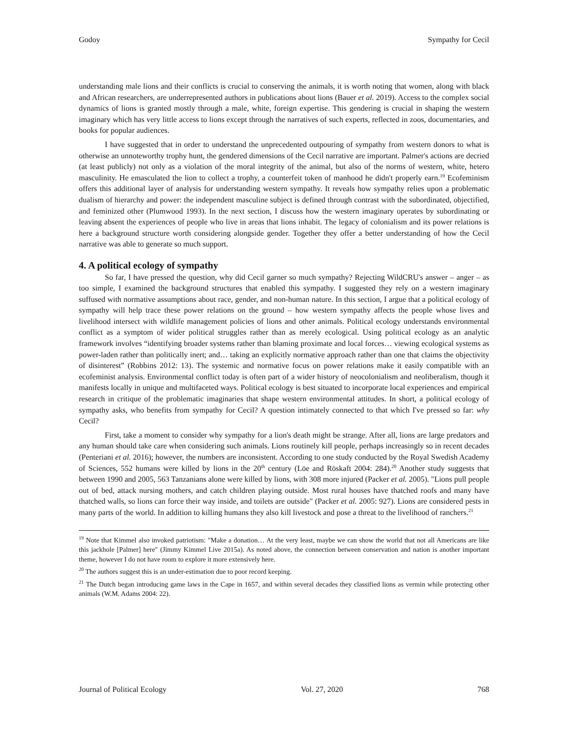Godoy Sympathy for Cecil
understanding male lions and their conflicts is crucial to conserving the animals, it is worth noting that women, along with black and African researchers, are underrepresented authors in publications about lions (Bauer et al. 2019). Access to the complex social dynamics of lions is granted mostly through a male, white, foreign expertise. This gendering is crucial in shaping the western imaginary which has very little access to lions except through the narratives of such experts, reflected in zoos, documentaries, and books for popular audiences.
I have suggested that in order to understand the unprecedented outpouring of sympathy from western donors to what is otherwise an unnoteworthy trophy hunt, the gendered dimensions of the Cecil narrative are important. Palmer's actions are decried (at least publicly) not only as a violation of the moral integrity of the animal, but also of the norms of western, white, hetero masculinity. He emasculated the lion to collect a trophy, a counterfeit token of manhood he didn't properly earn.<sup>19</sup> Ecofeminism offers this additional layer of analysis for understanding western sympathy. It reveals how sympathy relies upon a problematic dualism of hierarchy and power: the independent masculine subject is defined through contrast with the subordinated, objectified, and feminized other (Plumwood 1993). In the next section, I discuss how the western imaginary operates by subordinating or leaving absent the experiences of people who live in areas that lions inhabit. The legacy of colonialism and its power relations is here a background structure worth considering alongside gender. Together they offer a better understanding of how the Cecil narrative was able to generate so much support.
4. A political ecology of sympathy
So far, I have pressed the question, why did Cecil garner so much sympathy? Rejecting WildCRU's answer – anger – as too simple, I examined the background structures that enabled this sympathy. I suggested they rely on a western imaginary suffused with normative assumptions about race, gender, and non-human nature. In this section, I argue that a political ecology of sympathy will help trace these power relations on the ground – how western sympathy affects the people whose lives and livelihood intersect with wildlife management policies of lions and other animals. Political ecology understands environmental conflict as a symptom of wider political struggles rather than as merely ecological. Using political ecology as an analytic framework involves “identifying broader systems rather than blaming proximate and local forces… viewing ecological systems as power-laden rather than politically inert; and… taking an explicitly normative approach rather than one that claims the objectivity of disinterest” (Robbins 2012: 13). The systemic and normative focus on power relations make it easily compatible with an ecofeminist analysis. Environmental conflict today is often part of a wider history of neocolonialism and neoliberalism, though it manifests locally in unique and multifaceted ways. Political ecology is best situated to incorporate local experiences and empirical research in critique of the problematic imaginaries that shape western environmental attitudes. In short, a political ecology of sympathy asks, who benefits from sympathy for Cecil? A question intimately connected to that which I've pressed so far: why Cecil?
First, take a moment to consider why sympathy for a lion's death might be strange. After all, lions are large predators and any human should take care when considering such animals. Lions routinely kill people, perhaps increasingly so in recent decades (Penteriani et al. 2016); however, the numbers are inconsistent. According to one study conducted by the Royal Swedish Academy of Sciences, 552 humans were killed by lions in the 20<sup>th</sup> century (Löe and Röskaft 2004: 284).<sup>20</sup> Another study suggests that between 1990 and 2005, 563 Tanzanians alone were killed by lions, with 308 more injured (Packer et al. 2005). "Lions pull people out of bed, attack nursing mothers, and catch children playing outside. Most rural houses have thatched roofs and many have thatched walls, so lions can force their way inside, and toilets are outside" (Packer et al. 2005: 927). Lions are considered pests in many parts of the world. In addition to killing humans they also kill livestock and pose a threat to the livelihood of ranchers.<sup>21</sup>
<sup>19</sup> Note that Kimmel also invoked patriotism: "Make a donation… At the very least, maybe we can show the world that not all Americans are like this jackhole [Palmer] here" (Jimmy Kimmel Live 2015a). As noted above, the connection between conservation and nation is another important theme, however I do not have room to explore it more extensively here.
<sup>20</sup> The authors suggest this is an under-estimation due to poor record keeping.
<sup>21</sup> The Dutch began introducing game laws in the Cape in 1657, and within several decades they classified lions as vermin while protecting other animals (W.M. Adams 2004: 22).
Journal of Political Ecology Vol. 27, 2020 768